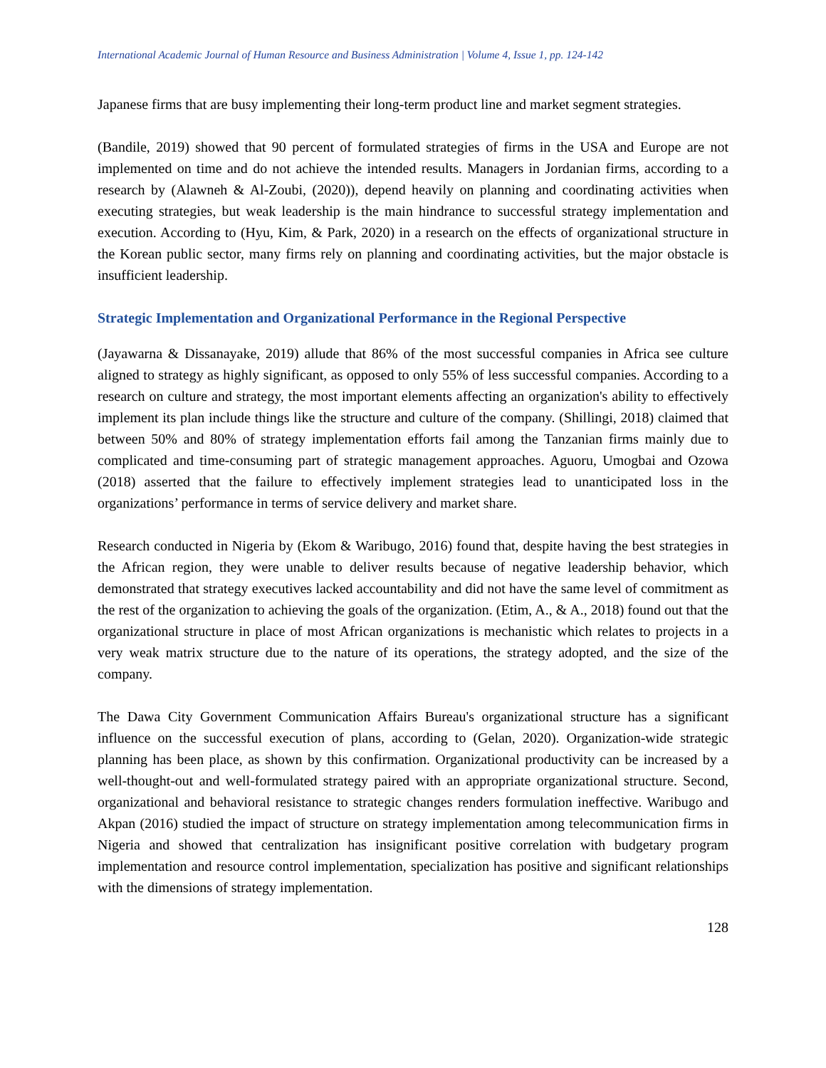International Academic Journal of Human Resource and Business Administration | Volume 4, Issue 1, pp. 124-142
Japanese firms that are busy implementing their long-term product line and market segment strategies.
(Bandile, 2019) showed that 90 percent of formulated strategies of firms in the USA and Europe are not implemented on time and do not achieve the intended results. Managers in Jordanian firms, according to a research by (Alawneh & Al-Zoubi, (2020)), depend heavily on planning and coordinating activities when executing strategies, but weak leadership is the main hindrance to successful strategy implementation and execution. According to (Hyu, Kim, & Park, 2020) in a research on the effects of organizational structure in the Korean public sector, many firms rely on planning and coordinating activities, but the major obstacle is insufficient leadership.
Strategic Implementation and Organizational Performance in the Regional Perspective
(Jayawarna & Dissanayake, 2019) allude that 86% of the most successful companies in Africa see culture aligned to strategy as highly significant, as opposed to only 55% of less successful companies. According to a research on culture and strategy, the most important elements affecting an organization's ability to effectively implement its plan include things like the structure and culture of the company. (Shillingi, 2018) claimed that between 50% and 80% of strategy implementation efforts fail among the Tanzanian firms mainly due to complicated and time-consuming part of strategic management approaches. Aguoru, Umogbai and Ozowa (2018) asserted that the failure to effectively implement strategies lead to unanticipated loss in the organizations’ performance in terms of service delivery and market share.
Research conducted in Nigeria by (Ekom & Waribugo, 2016) found that, despite having the best strategies in the African region, they were unable to deliver results because of negative leadership behavior, which demonstrated that strategy executives lacked accountability and did not have the same level of commitment as the rest of the organization to achieving the goals of the organization. (Etim, A., & A., 2018) found out that the organizational structure in place of most African organizations is mechanistic which relates to projects in a very weak matrix structure due to the nature of its operations, the strategy adopted, and the size of the company.
The Dawa City Government Communication Affairs Bureau's organizational structure has a significant influence on the successful execution of plans, according to (Gelan, 2020). Organization-wide strategic planning has been place, as shown by this confirmation. Organizational productivity can be increased by a well-thought-out and well-formulated strategy paired with an appropriate organizational structure. Second, organizational and behavioral resistance to strategic changes renders formulation ineffective. Waribugo and Akpan (2016) studied the impact of structure on strategy implementation among telecommunication firms in Nigeria and showed that centralization has insignificant positive correlation with budgetary program implementation and resource control implementation, specialization has positive and significant relationships with the dimensions of strategy implementation.
128